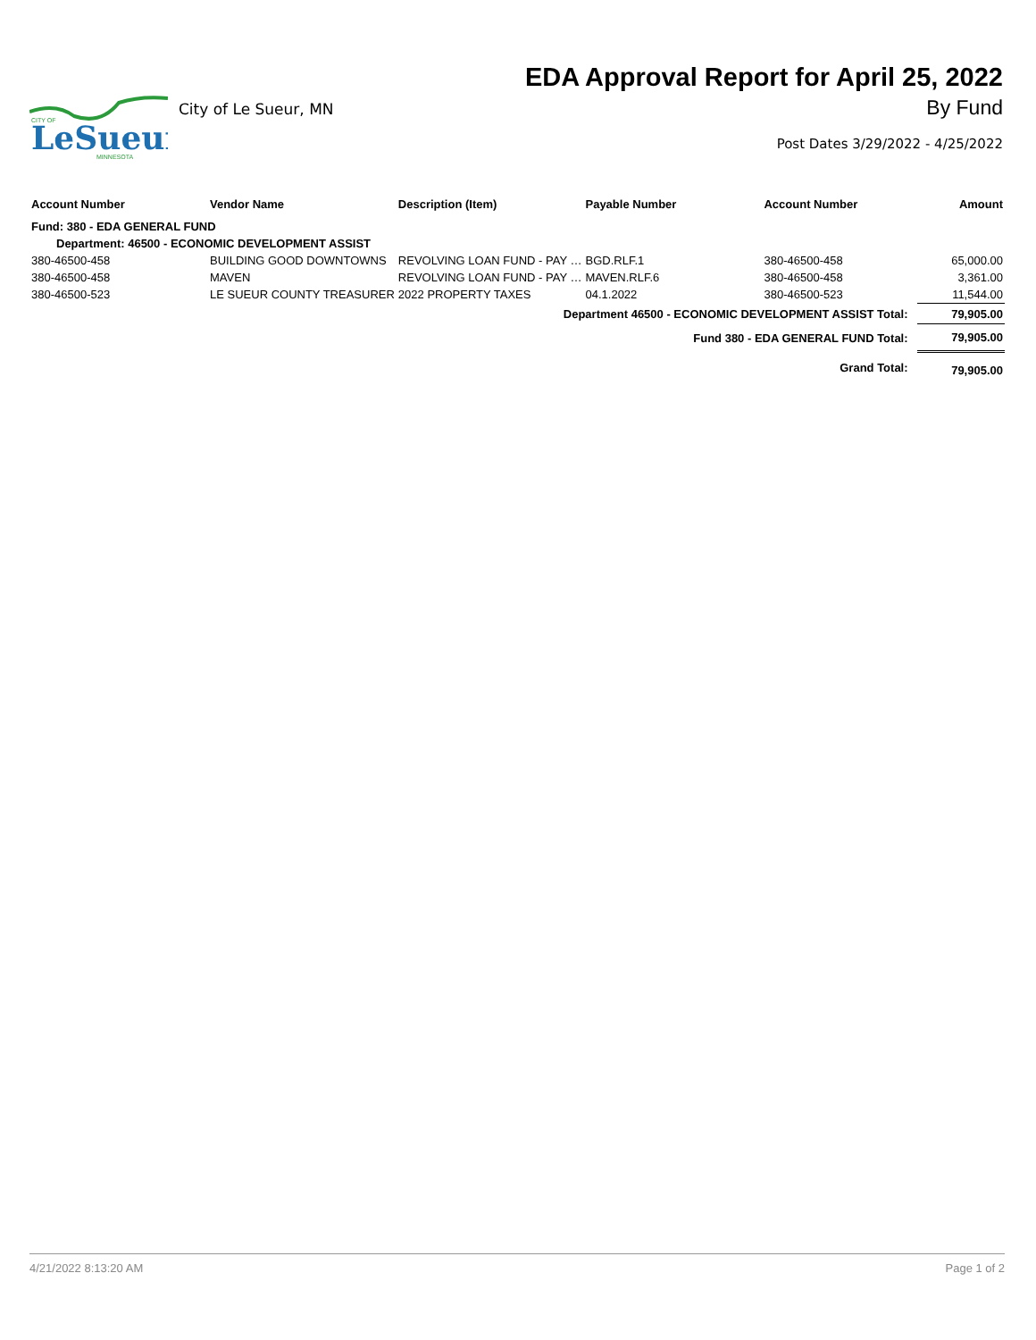CITY OF
LeSueur
MINNESOTA
City of Le Sueur, MN
EDA Approval Report for April 25, 2022
By Fund
Post Dates 3/29/2022 - 4/25/2022
| Account Number | Vendor Name | Description (Item) | Payable Number | Account Number | Amount |
| --- | --- | --- | --- | --- | --- |
| Fund: 380 - EDA GENERAL FUND | | | | | |
| Department: 46500 - ECONOMIC DEVELOPMENT ASSIST | | | | | |
| 380-46500-458 | BUILDING GOOD DOWNTOWNS | REVOLVING LOAN FUND - PAY … | BGD.RLF.1 | 380-46500-458 | 65,000.00 |
| 380-46500-458 | MAVEN | REVOLVING LOAN FUND - PAY … | MAVEN.RLF.6 | 380-46500-458 | 3,361.00 |
| 380-46500-523 | LE SUEUR COUNTY TREASURER | 2022 PROPERTY TAXES | 04.1.2022 | 380-46500-523 | 11,544.00 |
| Department 46500 - ECONOMIC DEVELOPMENT ASSIST Total: | | | | | 79,905.00 |
| Fund 380 - EDA GENERAL FUND Total: | | | | | 79,905.00 |
| Grand Total: | | | | | 79,905.00 |
4/21/2022 8:13:20 AM Page 1 of 2